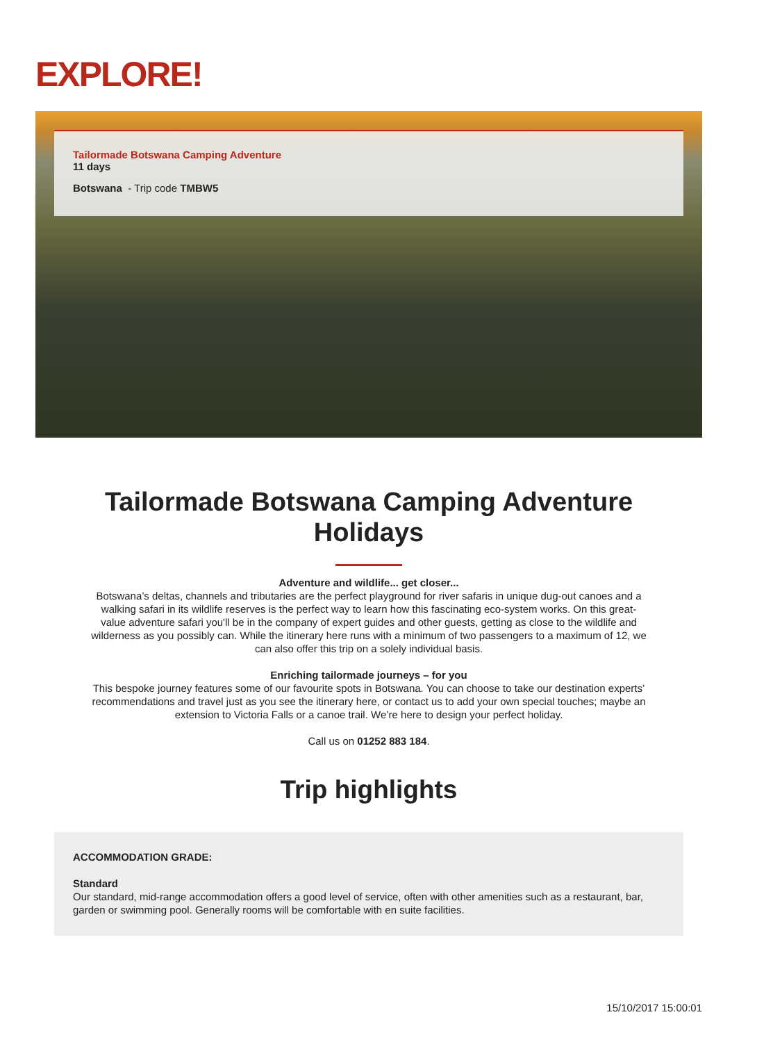EXPLORE!
Tailormade Botswana Camping Adventure
11 days
Botswana - Trip code TMBW5
Tailormade Botswana Camping Adventure
Holidays
Adventure and wildlife... get closer...
Botswana’s deltas, channels and tributaries are the perfect playground for river safaris in unique dug-out canoes and a walking safari in its wildlife reserves is the perfect way to learn how this fascinating eco-system works. On this great-value adventure safari you'll be in the company of expert guides and other guests, getting as close to the wildlife and wilderness as you possibly can. While the itinerary here runs with a minimum of two passengers to a maximum of 12, we can also offer this trip on a solely individual basis.
Enriching tailormade journeys – for you
This bespoke journey features some of our favourite spots in Botswana. You can choose to take our destination experts’ recommendations and travel just as you see the itinerary here, or contact us to add your own special touches; maybe an extension to Victoria Falls or a canoe trail. We’re here to design your perfect holiday.
Call us on 01252 883 184.
Trip highlights
ACCOMMODATION GRADE:
Standard
Our standard, mid-range accommodation offers a good level of service, often with other amenities such as a restaurant, bar, garden or swimming pool. Generally rooms will be comfortable with en suite facilities.
15/10/2017 15:00:01